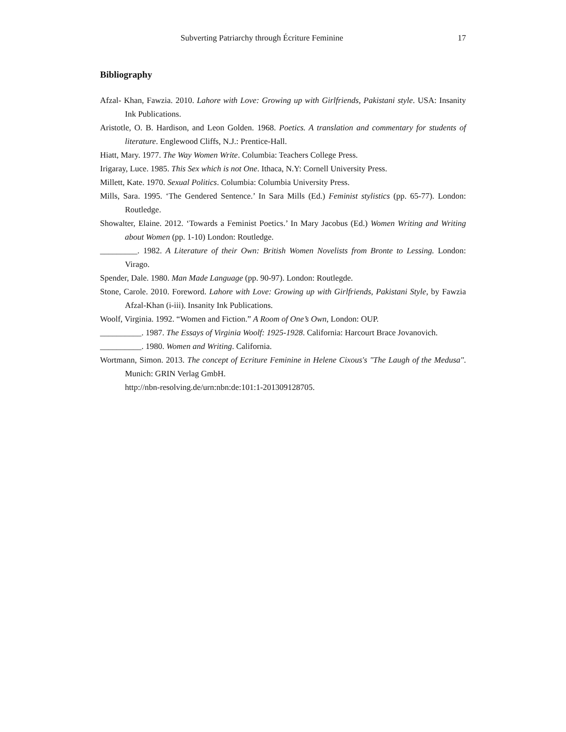Subverting Patriarchy through Écriture Feminine 17
Bibliography
Afzal- Khan, Fawzia. 2010. Lahore with Love: Growing up with Girlfriends, Pakistani style. USA: Insanity Ink Publications.
Aristotle, O. B. Hardison, and Leon Golden. 1968. Poetics. A translation and commentary for students of literature. Englewood Cliffs, N.J.: Prentice-Hall.
Hiatt, Mary. 1977. The Way Women Write. Columbia: Teachers College Press.
Irigaray, Luce. 1985. This Sex which is not One. Ithaca, N.Y: Cornell University Press.
Millett, Kate. 1970. Sexual Politics. Columbia: Columbia University Press.
Mills, Sara. 1995. ‘The Gendered Sentence.’ In Sara Mills (Ed.) Feminist stylistics (pp. 65-77). London: Routledge.
Showalter, Elaine. 2012. ‘Towards a Feminist Poetics.’ In Mary Jacobus (Ed.) Women Writing and Writing about Women (pp. 1-10) London: Routledge.
_________. 1982. A Literature of their Own: British Women Novelists from Bronte to Lessing. London: Virago.
Spender, Dale. 1980. Man Made Language (pp. 90-97). London: Routlegde.
Stone, Carole. 2010. Foreword. Lahore with Love: Growing up with Girlfriends, Pakistani Style, by Fawzia Afzal-Khan (i-iii). Insanity Ink Publications.
Woolf, Virginia. 1992. “Women and Fiction.” A Room of One’s Own, London: OUP.
__________. 1987. The Essays of Virginia Woolf: 1925-1928. California: Harcourt Brace Jovanovich.
__________. 1980. Women and Writing. California.
Wortmann, Simon. 2013. The concept of Ecriture Feminine in Helene Cixous's "The Laugh of the Medusa". Munich: GRIN Verlag GmbH.
http://nbn-resolving.de/urn:nbn:de:101:1-201309128705.